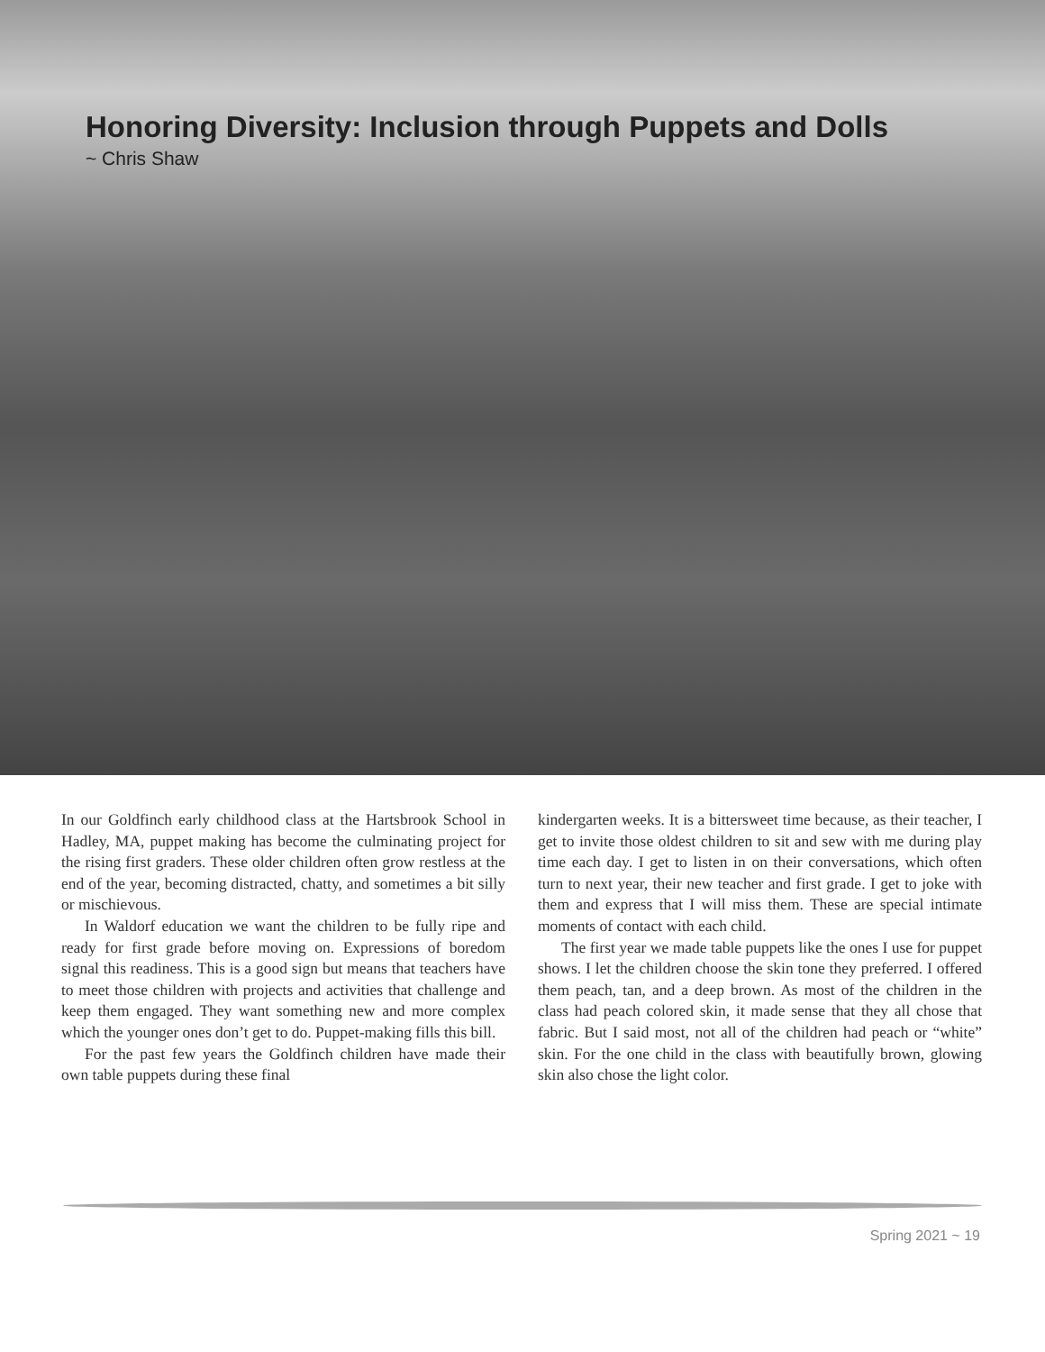Honoring Diversity: Inclusion through Puppets and Dolls
~ Chris Shaw
In our Goldfinch early childhood class at the Hartsbrook School in Hadley, MA, puppet making has become the culminating project for the rising first graders. These older children often grow restless at the end of the year, becoming distracted, chatty, and sometimes a bit silly or mischievous.
In Waldorf education we want the children to be fully ripe and ready for first grade before moving on. Expressions of boredom signal this readiness. This is a good sign but means that teachers have to meet those children with projects and activities that challenge and keep them engaged. They want something new and more complex which the younger ones don’t get to do. Puppet-making fills this bill.
For the past few years the Goldfinch children have made their own table puppets during these final
kindergarten weeks. It is a bittersweet time because, as their teacher, I get to invite those oldest children to sit and sew with me during play time each day. I get to listen in on their conversations, which often turn to next year, their new teacher and first grade. I get to joke with them and express that I will miss them. These are special intimate moments of contact with each child.
The first year we made table puppets like the ones I use for puppet shows. I let the children choose the skin tone they preferred. I offered them peach, tan, and a deep brown. As most of the children in the class had peach colored skin, it made sense that they all chose that fabric. But I said most, not all of the children had peach or “white” skin. For the one child in the class with beautifully brown, glowing skin also chose the light color.
Spring 2021 ~ 19